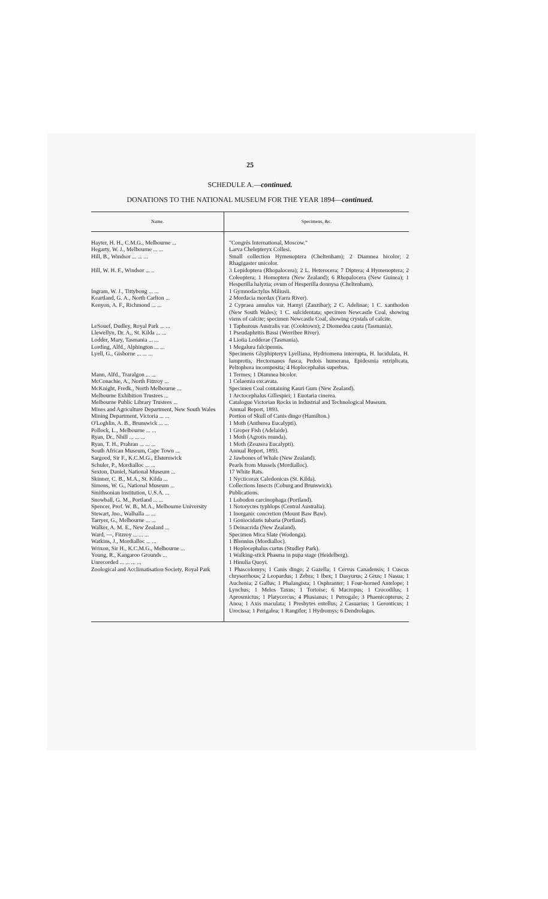25
SCHEDULE A.—continued.
DONATIONS TO THE NATIONAL MUSEUM FOR THE YEAR 1894—continued.
| Name. | Specimens, &c. |
| --- | --- |
| Hayter, H. H., C.M.G., Melbourne ... | "Congrès International, Moscow." |
| Hegarty, W. J., Melbourne ... ... | Larva Chelepteryx Collesi. |
| Hill, B., Windsor ... ... ... | Small collection Hymenoptera (Cheltenham); 2 Diamnea bicolor; 2 Rhagigaster unicolor. |
| Hill, W. H. F., Windsor ... .. | 3 Lepidoptera (Rhopalocera); 2 L. Heterocera; 7 Diptera; 4 Hymenoptera; 2 Coleoptera; 1 Homoptera (New Zealand); 6 Rhopalocera (New Guinea); 1 Hesperilla halyzia; ovum of Hesperilla donnysa (Cheltenham). |
| Ingram, W. J., Tittybong ... ... | 1 Gymnodactylus Miliusii. |
| Keartland, G. A., North Carlton ... | 2 Mordacia mordax (Yarra River). |
| Kenyon, A. F., Richmond ... ... | 2 Cypraea annulus var. Hamyi (Zanzibar); 2 C. Adelinae; 1 C. xanthodon (New South Wales); 1 C. sulcidentata; specimen Newcastle Coal, showing viens of calcite; specimen Newcastle Coal, showing crystals of calcite. |
| LeSouef, Dudley, Royal Park ... ... | 1 Taphozous Australis var. (Cooktown); 2 Diomedea cauta (Tasmania). |
| Llewellyn, Dr. A., St. Kilda ... ... | 1 Pseudaphritis Bassi (Werribee River). |
| Lodder, Mary, Tasmania ... ... | 4 Liotia Lodderae (Tasmania). |
| Lording, Alfd., Alphington ... ... | 1 Megalura falcipennis. |
| Lyell, G., Gisborne ... ... ... | Specimens Glyphipteryx Lyelliana, Hydriomena interrupta, H. lucidulata, H. lamprotis, Hectomanes fusca, Pedois humerana, Epidesmia retriplicata, Peltophora incomposita; 4 Hoplocephalus superbus. |
| Mann, Alfd., Traralgon ... ... | 1 Termes; 1 Diamnea bicolor. |
| McConachie, A., North Fitzroy ... | 1 Celaemia excavata. |
| McKnight, Fredk., North Melbourne ... | Specimen Coal containing Kauri Gum (New Zealand). |
| Melbourne Exhibition Trustees ... | 1 Arctocephalus Gillespiei; 1 Euotaria cinerea. |
| Melbourne Public Library Trustees ... | Catalogue Victorian Rocks in Industrial and Technological Museum. |
| Mines and Agriculture Department, New South Wales | Annual Report, 1893. |
| Mining Department, Victoria ... ... | Portion of Skull of Canis dingo (Hamilton.) |
| O'Loghlin, A. B., Brunswick ... ... | 1 Moth (Antherea Eucalypti). |
| Pollock, L., Melbourne ... ... | 1 Groper Fish (Adelaide). |
| Ryan, Dr., Nhill ... ... ... | 1 Moth (Agrotis munda). |
| Ryan, T. H., Prahran ... ... ... | 1 Moth (Zeuzera Eucalypti). |
| South African Museum, Cape Town ... | Annual Report, 1893. |
| Sargood, Sir F., K.C.M.G., Elsternwick | 2 Jawbones of Whale (New Zealand). |
| Schuler, P., Mordialloc ... ... | Pearls from Mussels (Mordialloc). |
| Sexton, Daniel, National Museum ... | 17 White Rats. |
| Skinner, C. B., M.A., St. Kilda ... | 1 Nycticorax Caledonicus (St. Kilda). |
| Simons, W. G., National Museum ... | Collections Insects (Coburg and Brunswick). |
| Smithsonian Institution, U.S.A. ... | Publications. |
| Snowball, G. M., Portland ... ... | 1 Lobodon carcinophaga (Portland). |
| Spencer, Prof. W. B., M.A., Melbourne University | 1 Notoryctes typhlops (Central Australia). |
| Stewart, Jno., Walhalla ... ... | 1 Inorganic concretion (Mount Baw Baw). |
| Tarryer, G., Melbourne ... ... | 1 Goniocidaris tubaria (Portland). |
| Walker, A. M. E., New Zealand ... | 5 Deinacrida (New Zealand). |
| Ward, —, Fitzroy ... ... ... | Specimen Mica Slate (Wodonga). |
| Watkins, J., Mordialloc ... ... | 1 Blennius (Mordialloc). |
| Wrixon, Sir H., K.C.M.G., Melbourne ... | 1 Hoplocephalus curtus (Studley Park). |
| Young, R., Kangaroo Grounds ... | 1 Walking-stick Phasma in pupa stage (Heidelberg). |
| Unrecorded ... ... ... ... | 1 Hinulia Quoyi. |
| Zoological and Acclimatisation Society, Royal Park | 1 Phascolomys; 1 Canis dingo; 2 Gazella; 1 Cervus Canadensis; 1 Cuscus chrysorrhous; 2 Leopardus; 1 Zebra; 1 Ibex; 1 Dasyurus; 2 Grus; 1 Nasua; 1 Auchenia; 2 Gallus; 1 Phalangista; 1 Osphranter; 1 Four-horned Antelope; 1 Lynchus; 1 Meles Taxus; 1 Tortoise; 6 Macropus; 1 Crocodilus; 1 Aprosmictus; 1 Platycercus; 4 Phasianus; 1 Petrogale; 3 Phaenicopterus; 2 Anoa; 1 Axis maculata; 1 Presbytes entellus; 2 Casuarius; 1 Geronticus; 1 Urocissa; 1 Perigalea; 1 Rangifer; 1 Hydromys; 6 Dendrolagus. |